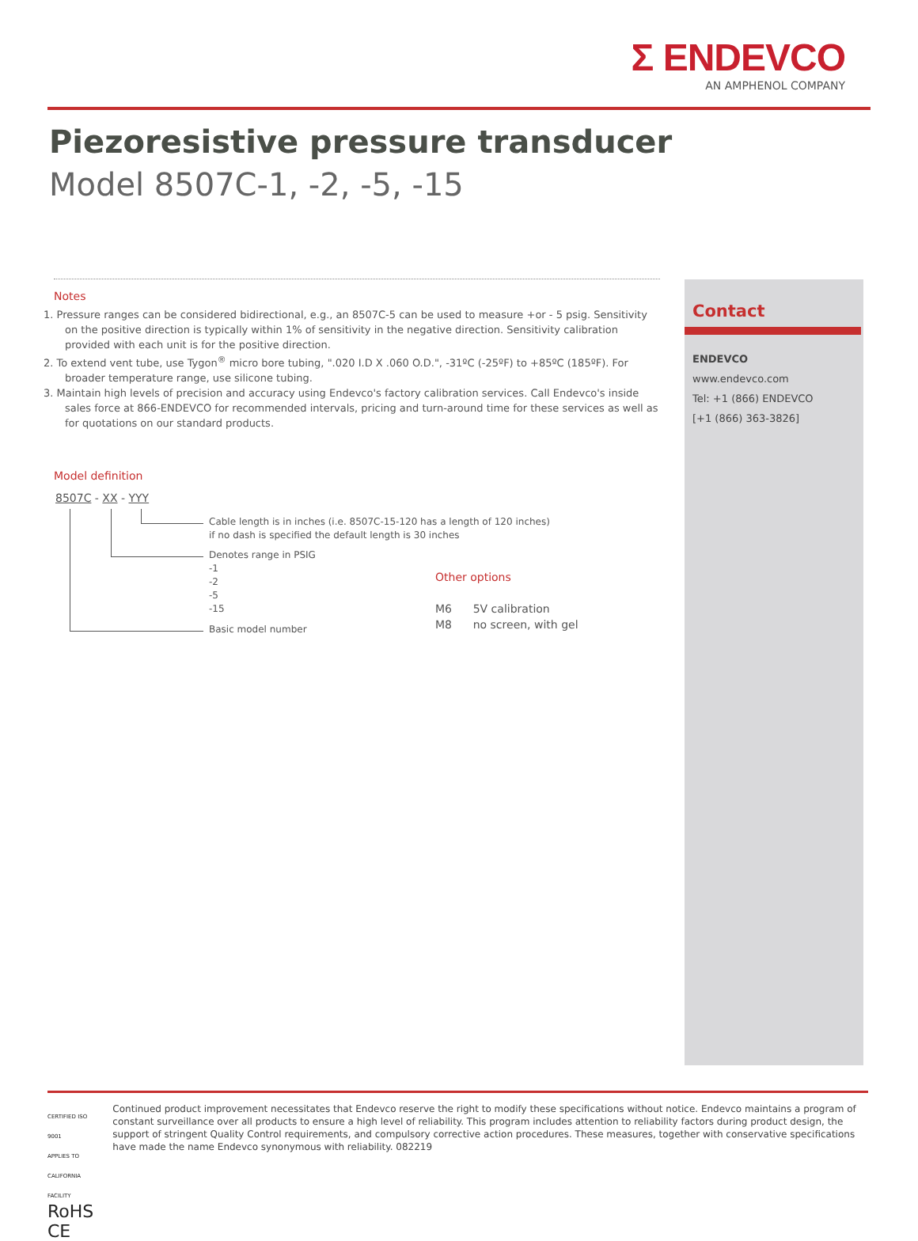Σ ENDEVCO
AN AMPHENOL COMPANY
Piezoresistive pressure transducer
Model 8507C-1, -2, -5, -15
Notes
1. Pressure ranges can be considered bidirectional, e.g., an 8507C-5 can be used to measure +or - 5 psig. Sensitivity on the positive direction is typically within 1% of sensitivity in the negative direction. Sensitivity calibration provided with each unit is for the positive direction.
2. To extend vent tube, use Tygon<sup>®</sup> micro bore tubing, ".020 I.D X .060 O.D.", -31ºC (-25ºF) to +85ºC (185ºF). For broader temperature range, use silicone tubing.
3. Maintain high levels of precision and accuracy using Endevco's factory calibration services. Call Endevco's inside sales force at 866-ENDEVCO for recommended intervals, pricing and turn-around time for these services as well as for quotations on our standard products.
Model definition
8507C - XX - YYY
Cable length is in inches (i.e. 8507C-15-120 has a length of 120 inches)
if no dash is specified the default length is 30 inches
Denotes range in PSIG
-1
-2
-5
-15
Basic model number
Other options
M6 5V calibration
M8 no screen, with gel
Contact
ENDEVCO
www.endevco.com
Tel: +1 (866) ENDEVCO
[+1 (866) 363-3826]
CERTIFIED ISO 9001
APPLIES TO CALIFORNIA FACILITY RoHS CE
Continued product improvement necessitates that Endevco reserve the right to modify these specifications without notice. Endevco maintains a program of constant surveillance over all products to ensure a high level of reliability. This program includes attention to reliability factors during product design, the support of stringent Quality Control requirements, and compulsory corrective action procedures. These measures, together with conservative specifications have made the name Endevco synonymous with reliability. 082219